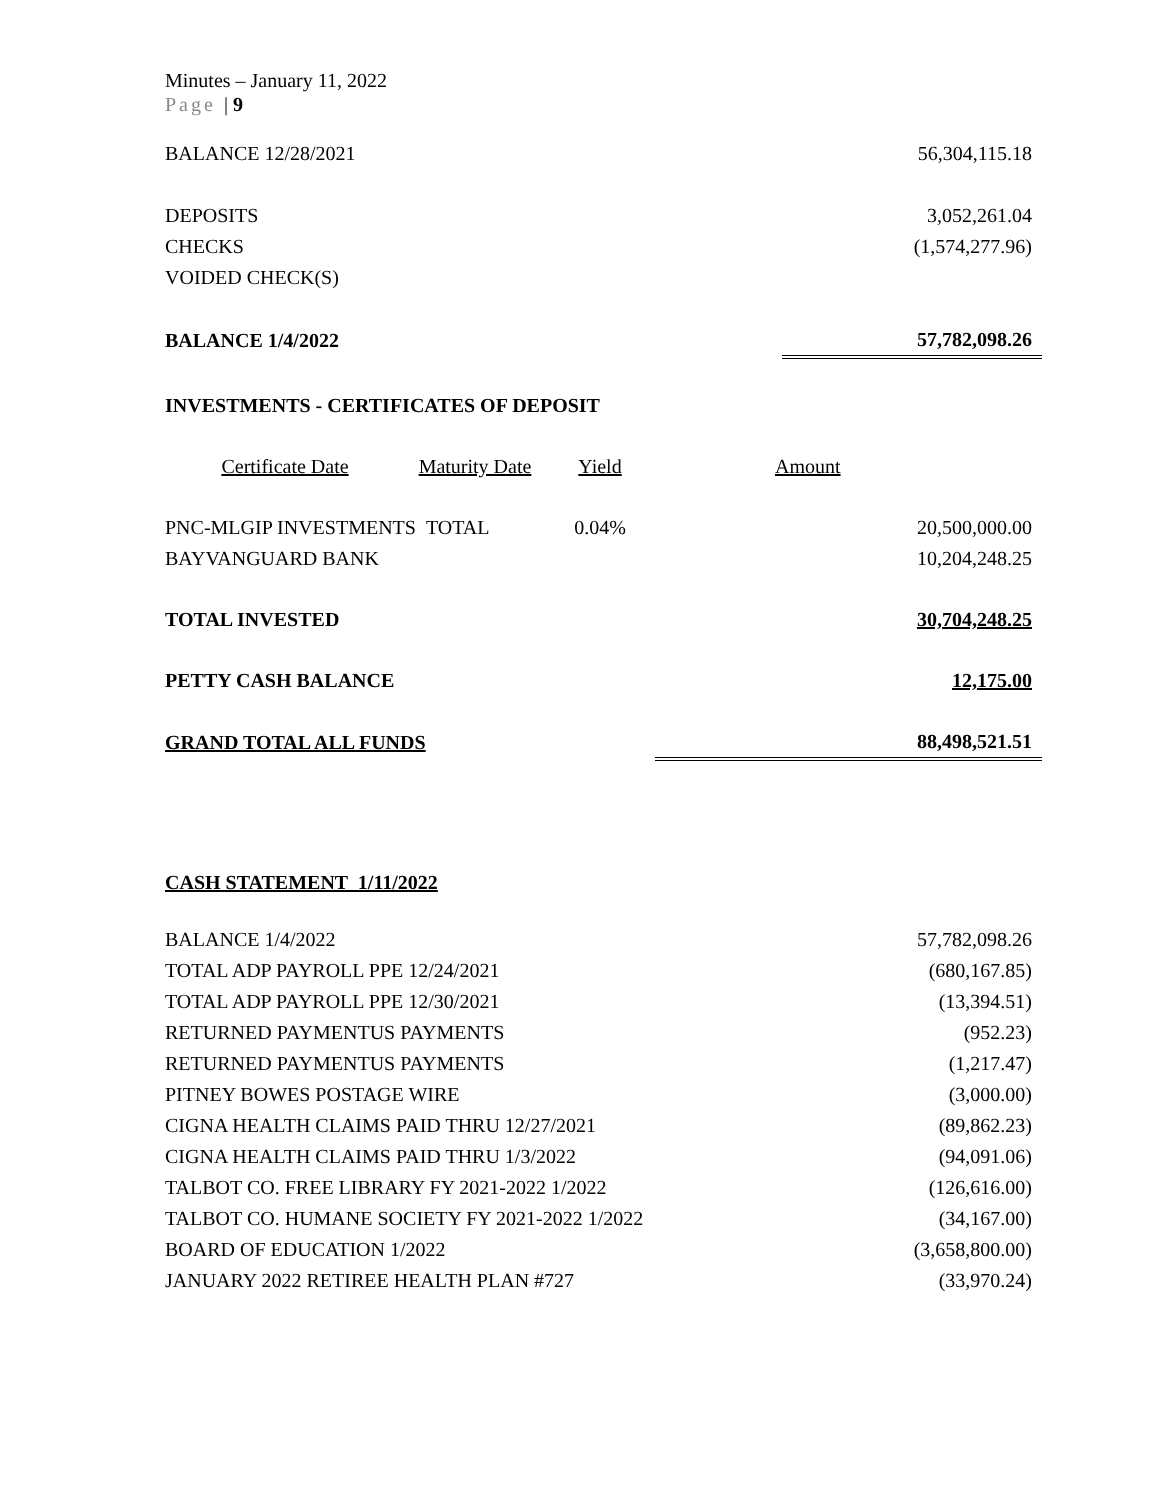Minutes – January 11, 2022
Page | 9
| BALANCE 12/28/2021 | | 56,304,115.18 |
| DEPOSITS | | 3,052,261.04 |
| CHECKS | | (1,574,277.96) |
| VOIDED CHECK(S) | | |
| BALANCE 1/4/2022 | | 57,782,098.26 |
| INVESTMENTS - CERTIFICATES OF DEPOSIT | | |
| Certificate Date | Maturity Date | Yield | Amount |
| --- | --- | --- | --- |
| PNC-MLGIP INVESTMENTS TOTAL | | 0.04% | 20,500,000.00 |
| BAYVANGUARD BANK | | | 10,204,248.25 |
| TOTAL INVESTED | | | 30,704,248.25 |
| PETTY CASH BALANCE | | | 12,175.00 |
| GRAND TOTAL ALL FUNDS | | | 88,498,521.51 |
CASH STATEMENT 1/11/2022
| BALANCE 1/4/2022 | 57,782,098.26 |
| TOTAL ADP PAYROLL PPE 12/24/2021 | (680,167.85) |
| TOTAL ADP PAYROLL PPE 12/30/2021 | (13,394.51) |
| RETURNED PAYMENTUS PAYMENTS | (952.23) |
| RETURNED PAYMENTUS PAYMENTS | (1,217.47) |
| PITNEY BOWES POSTAGE WIRE | (3,000.00) |
| CIGNA HEALTH CLAIMS PAID THRU 12/27/2021 | (89,862.23) |
| CIGNA HEALTH CLAIMS PAID THRU 1/3/2022 | (94,091.06) |
| TALBOT CO. FREE LIBRARY FY 2021-2022 1/2022 | (126,616.00) |
| TALBOT CO. HUMANE SOCIETY FY 2021-2022 1/2022 | (34,167.00) |
| BOARD OF EDUCATION 1/2022 | (3,658,800.00) |
| JANUARY 2022 RETIREE HEALTH PLAN #727 | (33,970.24) |